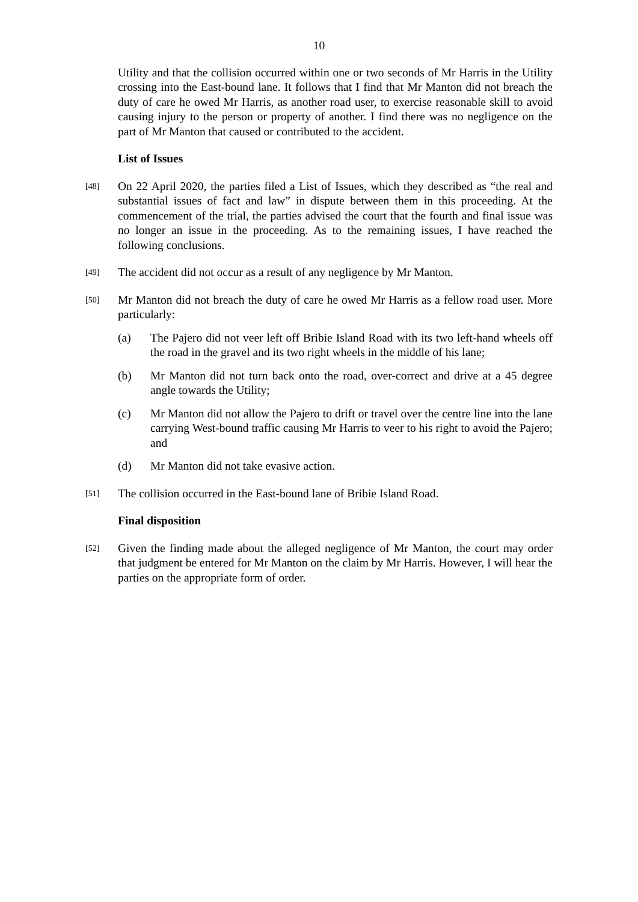10
Utility and that the collision occurred within one or two seconds of Mr Harris in the Utility crossing into the East-bound lane. It follows that I find that Mr Manton did not breach the duty of care he owed Mr Harris, as another road user, to exercise reasonable skill to avoid causing injury to the person or property of another. I find there was no negligence on the part of Mr Manton that caused or contributed to the accident.
List of Issues
[48]
On 22 April 2020, the parties filed a List of Issues, which they described as “the real and substantial issues of fact and law” in dispute between them in this proceeding. At the commencement of the trial, the parties advised the court that the fourth and final issue was no longer an issue in the proceeding. As to the remaining issues, I have reached the following conclusions.
[49]
The accident did not occur as a result of any negligence by Mr Manton.
[50]
Mr Manton did not breach the duty of care he owed Mr Harris as a fellow road user. More particularly:
(a) The Pajero did not veer left off Bribie Island Road with its two left-hand wheels off the road in the gravel and its two right wheels in the middle of his lane;
(b) Mr Manton did not turn back onto the road, over-correct and drive at a 45 degree angle towards the Utility;
(c) Mr Manton did not allow the Pajero to drift or travel over the centre line into the lane carrying West-bound traffic causing Mr Harris to veer to his right to avoid the Pajero; and
(d) Mr Manton did not take evasive action.
[51]
The collision occurred in the East-bound lane of Bribie Island Road.
Final disposition
[52]
Given the finding made about the alleged negligence of Mr Manton, the court may order that judgment be entered for Mr Manton on the claim by Mr Harris. However, I will hear the parties on the appropriate form of order.